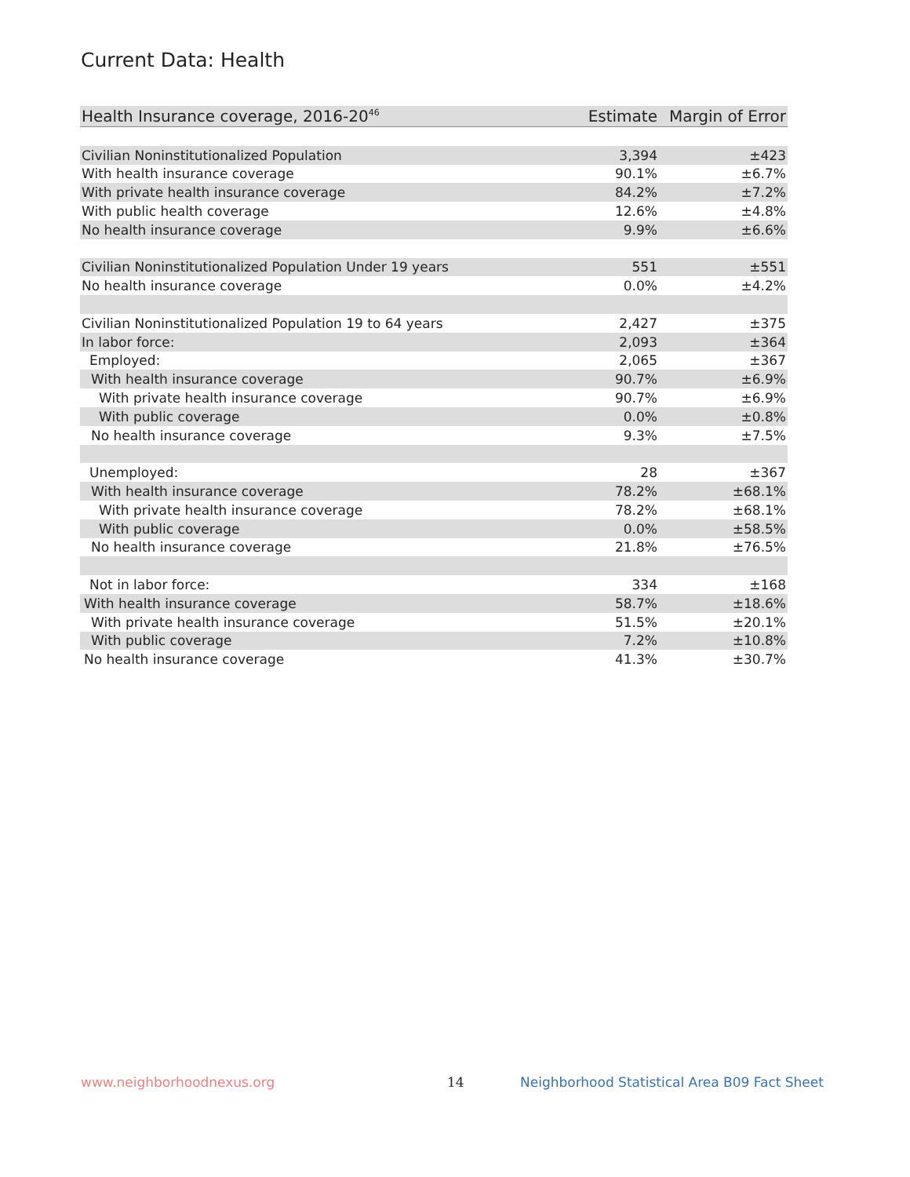Current Data: Health
| Health Insurance coverage, 2016-20<sup>46</sup> | Estimate | Margin of Error |
| --- | --- | --- |
| Civilian Noninstitutionalized Population | 3,394 | ±423 |
| With health insurance coverage | 90.1% | ±6.7% |
| With private health insurance coverage | 84.2% | ±7.2% |
| With public health coverage | 12.6% | ±4.8% |
| No health insurance coverage | 9.9% | ±6.6% |
| Civilian Noninstitutionalized Population Under 19 years | 551 | ±551 |
| No health insurance coverage | 0.0% | ±4.2% |
| Civilian Noninstitutionalized Population 19 to 64 years | 2,427 | ±375 |
| In labor force: | 2,093 | ±364 |
| Employed: | 2,065 | ±367 |
| With health insurance coverage | 90.7% | ±6.9% |
| With private health insurance coverage | 90.7% | ±6.9% |
| With public coverage | 0.0% | ±0.8% |
| No health insurance coverage | 9.3% | ±7.5% |
| Unemployed: | 28 | ±367 |
| With health insurance coverage | 78.2% | ±68.1% |
| With private health insurance coverage | 78.2% | ±68.1% |
| With public coverage | 0.0% | ±58.5% |
| No health insurance coverage | 21.8% | ±76.5% |
| Not in labor force: | 334 | ±168 |
| With health insurance coverage | 58.7% | ±18.6% |
| With private health insurance coverage | 51.5% | ±20.1% |
| With public coverage | 7.2% | ±10.8% |
| No health insurance coverage | 41.3% | ±30.7% |
www.neighborhoodnexus.org 14
Neighborhood Statistical Area B09 Fact Sheet